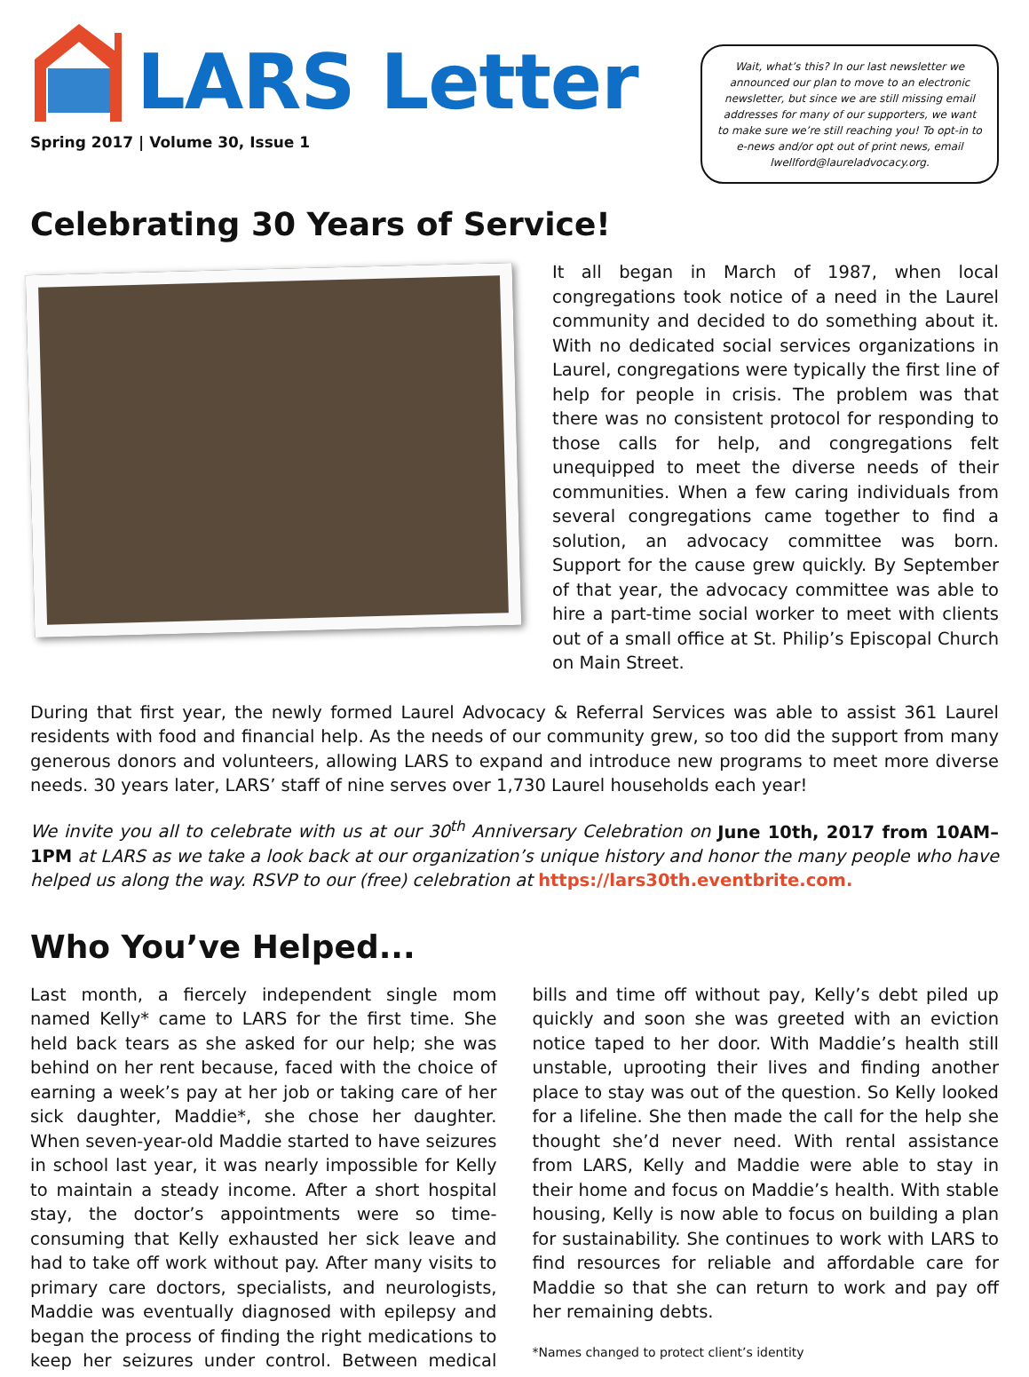LARS Letter
Spring 2017 | Volume 30, Issue 1
Wait, what’s this? In our last newsletter we announced our plan to move to an electronic newsletter, but since we are still missing email addresses for many of our supporters, we want to make sure we’re still reaching you! To opt-in to e-news and/or opt out of print news, email lwellford@laureladvocacy.org.
Celebrating 30 Years of Service!
It all began in March of 1987, when local congregations took notice of a need in the Laurel community and decided to do something about it. With no dedicated social services organizations in Laurel, congregations were typically the first line of help for people in crisis. The problem was that there was no consistent protocol for responding to those calls for help, and congregations felt unequipped to meet the diverse needs of their communities. When a few caring individuals from several congregations came together to find a solution, an advocacy committee was born. Support for the cause grew quickly. By September of that year, the advocacy committee was able to hire a part-time social worker to meet with clients out of a small office at St. Philip’s Episcopal Church on Main Street.
During that first year, the newly formed Laurel Advocacy & Referral Services was able to assist 361 Laurel residents with food and financial help. As the needs of our community grew, so too did the support from many generous donors and volunteers, allowing LARS to expand and introduce new programs to meet more diverse needs. 30 years later, LARS’ staff of nine serves over 1,730 Laurel households each year!
We invite you all to celebrate with us at our 30<sup>th</sup> Anniversary Celebration on June 10th, 2017 from 10AM–1PM at LARS as we take a look back at our organization’s unique history and honor the many people who have helped us along the way. RSVP to our (free) celebration at https://lars30th.eventbrite.com.
Who You’ve Helped...
Last month, a fiercely independent single mom named Kelly* came to LARS for the first time. She held back tears as she asked for our help; she was behind on her rent because, faced with the choice of earning a week’s pay at her job or taking care of her sick daughter, Maddie*, she chose her daughter. When seven-year-old Maddie started to have seizures in school last year, it was nearly impossible for Kelly to maintain a steady income. After a short hospital stay, the doctor’s appointments were so time-consuming that Kelly exhausted her sick leave and had to take off work without pay. After many visits to primary care doctors, specialists, and neurologists, Maddie was eventually diagnosed with epilepsy and began the process of finding the right medications to keep her seizures under control. Between medical bills and time off without pay, Kelly’s debt piled up quickly and soon she was greeted with an eviction notice taped to her door. With Maddie’s health still unstable, uprooting their lives and finding another place to stay was out of the question. So Kelly looked for a lifeline. She then made the call for the help she thought she’d never need. With rental assistance from LARS, Kelly and Maddie were able to stay in their home and focus on Maddie’s health. With stable housing, Kelly is now able to focus on building a plan for sustainability. She continues to work with LARS to find resources for reliable and affordable care for Maddie so that she can return to work and pay off her remaining debts.
*Names changed to protect client’s identity